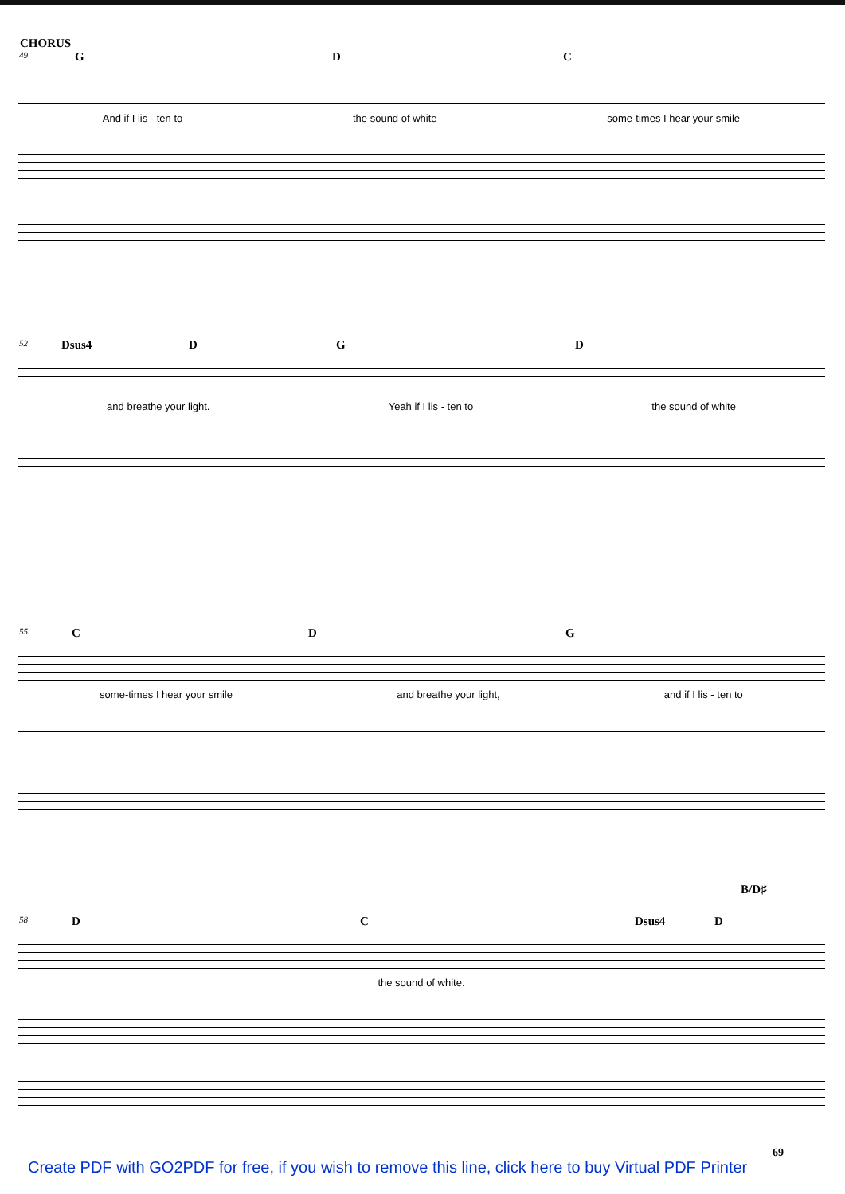CHORUS
49
G D C
And if I lis - ten to the sound of white some-times I hear your smile
52
Dsus4 D G D
and breathe your light. Yeah if I lis - ten to the sound of white
55
C D G
some-times I hear your smile and breathe your light, and if I lis - ten to
58
D C Dsus4 D
B/D♯
the sound of white.
69
Create PDF with GO2PDF for free, if you wish to remove this line, click here to buy Virtual PDF Printer